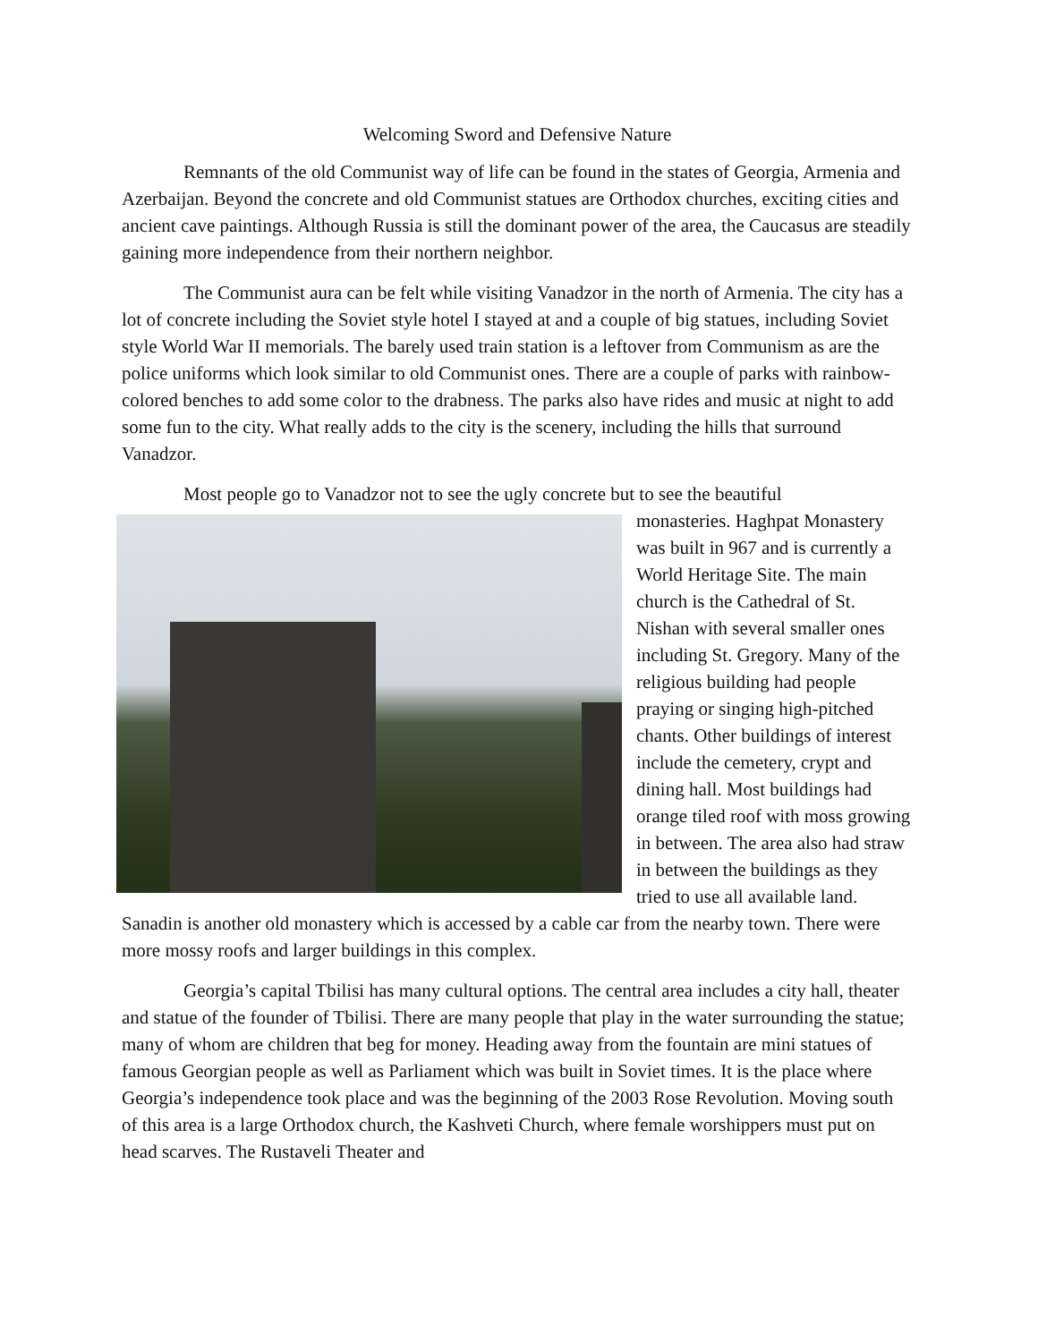Welcoming Sword and Defensive Nature
Remnants of the old Communist way of life can be found in the states of Georgia, Armenia and Azerbaijan. Beyond the concrete and old Communist statues are Orthodox churches, exciting cities and ancient cave paintings. Although Russia is still the dominant power of the area, the Caucasus are steadily gaining more independence from their northern neighbor.
The Communist aura can be felt while visiting Vanadzor in the north of Armenia. The city has a lot of concrete including the Soviet style hotel I stayed at and a couple of big statues, including Soviet style World War II memorials. The barely used train station is a leftover from Communism as are the police uniforms which look similar to old Communist ones. There are a couple of parks with rainbow-colored benches to add some color to the drabness. The parks also have rides and music at night to add some fun to the city. What really adds to the city is the scenery, including the hills that surround Vanadzor.
Most people go to Vanadzor not to see the ugly concrete but to see the beautiful
monasteries. Haghpat Monastery was built in 967 and is currently a World Heritage Site. The main church is the Cathedral of St. Nishan with several smaller ones including St. Gregory. Many of the religious building had people praying or singing high-pitched chants. Other buildings of interest include the cemetery, crypt and dining hall. Most buildings had orange tiled roof with moss growing in between. The area also had straw in between the buildings as they tried to use all available land. Sanadin is another old monastery which is accessed by a cable car from the nearby town. There were more mossy roofs and larger buildings in this complex.
Georgia’s capital Tbilisi has many cultural options. The central area includes a city hall, theater and statue of the founder of Tbilisi. There are many people that play in the water surrounding the statue; many of whom are children that beg for money. Heading away from the fountain are mini statues of famous Georgian people as well as Parliament which was built in Soviet times. It is the place where Georgia’s independence took place and was the beginning of the 2003 Rose Revolution. Moving south of this area is a large Orthodox church, the Kashveti Church, where female worshippers must put on head scarves. The Rustaveli Theater and